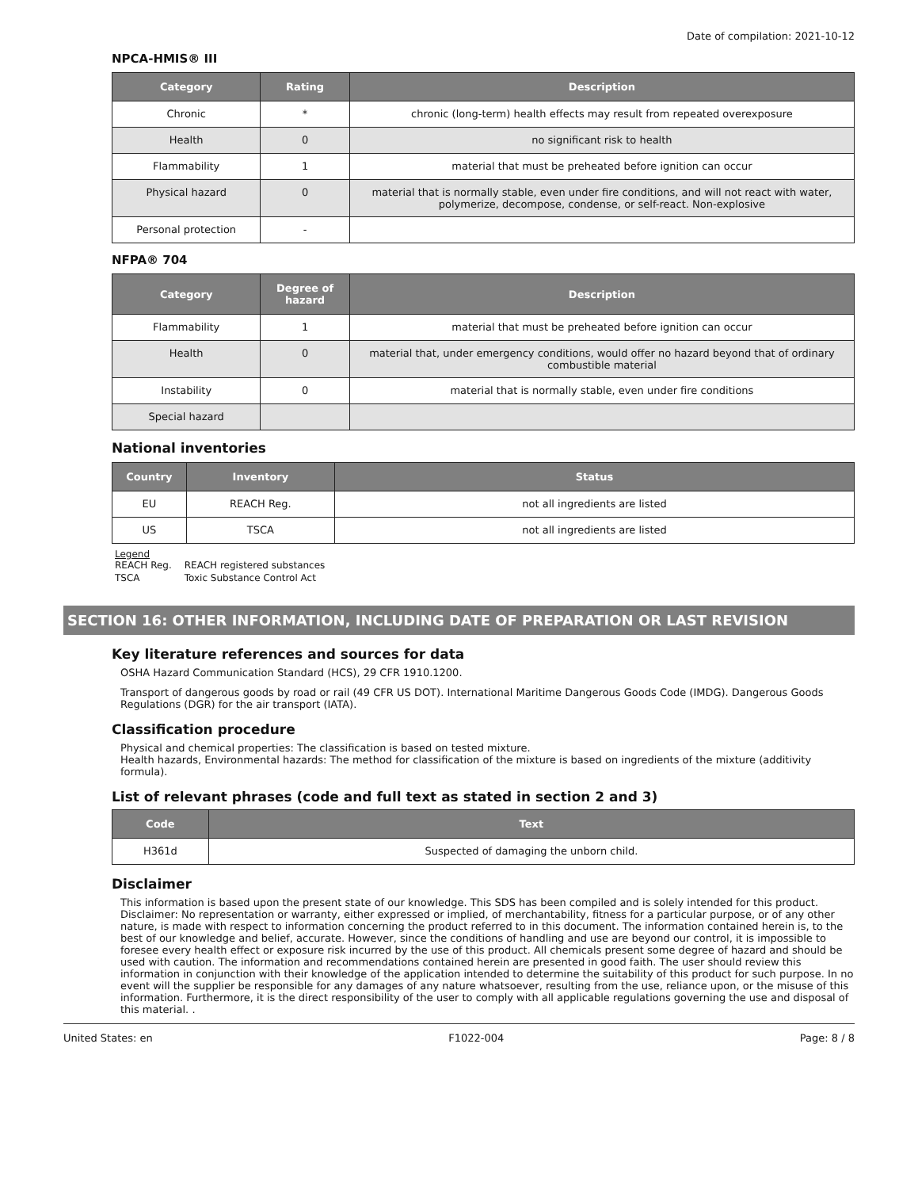Date of compilation: 2021-10-12
NPCA-HMIS® III
| Category | Rating | Description |
| --- | --- | --- |
| Chronic | * | chronic (long-term) health effects may result from repeated overexposure |
| Health | 0 | no significant risk to health |
| Flammability | 1 | material that must be preheated before ignition can occur |
| Physical hazard | 0 | material that is normally stable, even under fire conditions, and will not react with water, polymerize, decompose, condense, or self-react. Non-explosive |
| Personal protection | - | |
NFPA® 704
| Category | Degree of hazard | Description |
| --- | --- | --- |
| Flammability | 1 | material that must be preheated before ignition can occur |
| Health | 0 | material that, under emergency conditions, would offer no hazard beyond that of ordinary combustible material |
| Instability | 0 | material that is normally stable, even under fire conditions |
| Special hazard | | |
National inventories
| Country | Inventory | Status |
| --- | --- | --- |
| EU | REACH Reg. | not all ingredients are listed |
| US | TSCA | not all ingredients are listed |
Legend
| REACH Reg. | REACH registered substances |
| TSCA | Toxic Substance Control Act |
SECTION 16: OTHER INFORMATION, INCLUDING DATE OF PREPARATION OR LAST REVISION
Key literature references and sources for data
OSHA Hazard Communication Standard (HCS), 29 CFR 1910.1200.
Transport of dangerous goods by road or rail (49 CFR US DOT). International Maritime Dangerous Goods Code (IMDG). Dangerous Goods Regulations (DGR) for the air transport (IATA).
Classification procedure
Physical and chemical properties: The classification is based on tested mixture.
Health hazards, Environmental hazards: The method for classification of the mixture is based on ingredients of the mixture (additivity formula).
List of relevant phrases (code and full text as stated in section 2 and 3)
| Code | Text |
| --- | --- |
| H361d | Suspected of damaging the unborn child. |
Disclaimer
This information is based upon the present state of our knowledge. This SDS has been compiled and is solely intended for this product. Disclaimer: No representation or warranty, either expressed or implied, of merchantability, fitness for a particular purpose, or of any other nature, is made with respect to information concerning the product referred to in this document. The information contained herein is, to the best of our knowledge and belief, accurate. However, since the conditions of handling and use are beyond our control, it is impossible to foresee every health effect or exposure risk incurred by the use of this product. All chemicals present some degree of hazard and should be used with caution. The information and recommendations contained herein are presented in good faith. The user should review this information in conjunction with their knowledge of the application intended to determine the suitability of this product for such purpose. In no event will the supplier be responsible for any damages of any nature whatsoever, resulting from the use, reliance upon, or the misuse of this information. Furthermore, it is the direct responsibility of the user to comply with all applicable regulations governing the use and disposal of this material. .
United States: en F1022-004 Page: 8 / 8